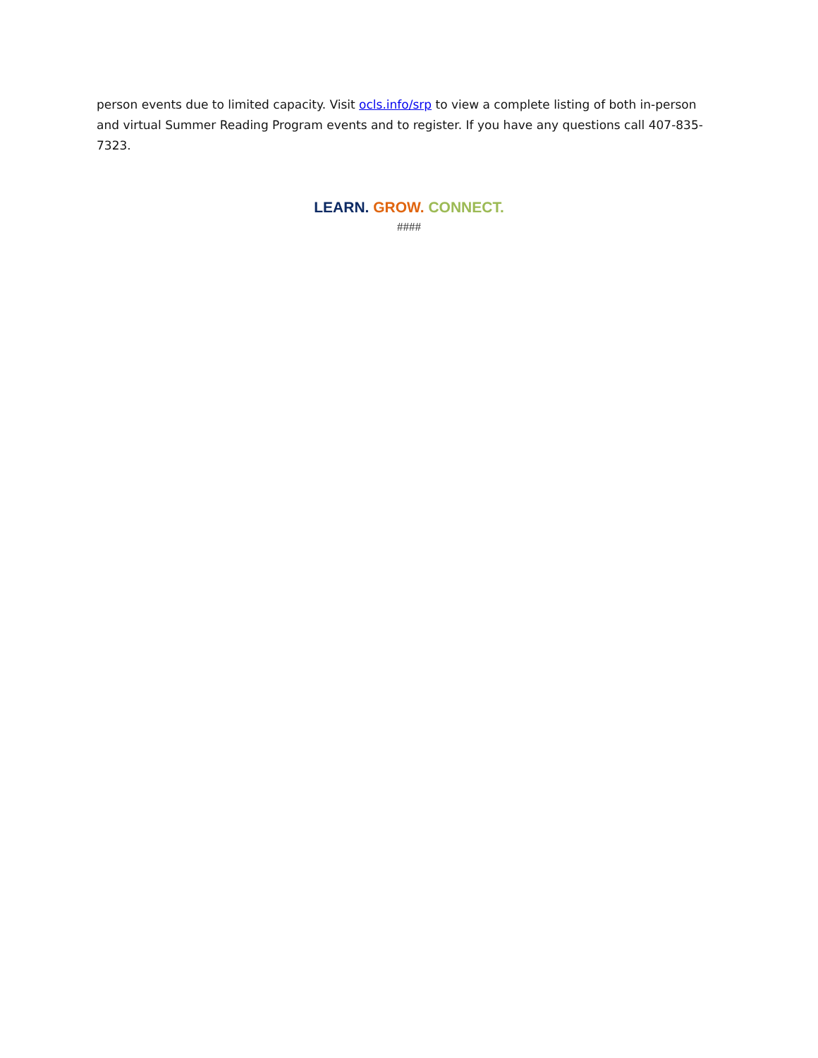person events due to limited capacity. Visit ocls.info/srp to view a complete listing of both in-person and virtual Summer Reading Program events and to register. If you have any questions call 407-835-7323.
LEARN. GROW. CONNECT.
####